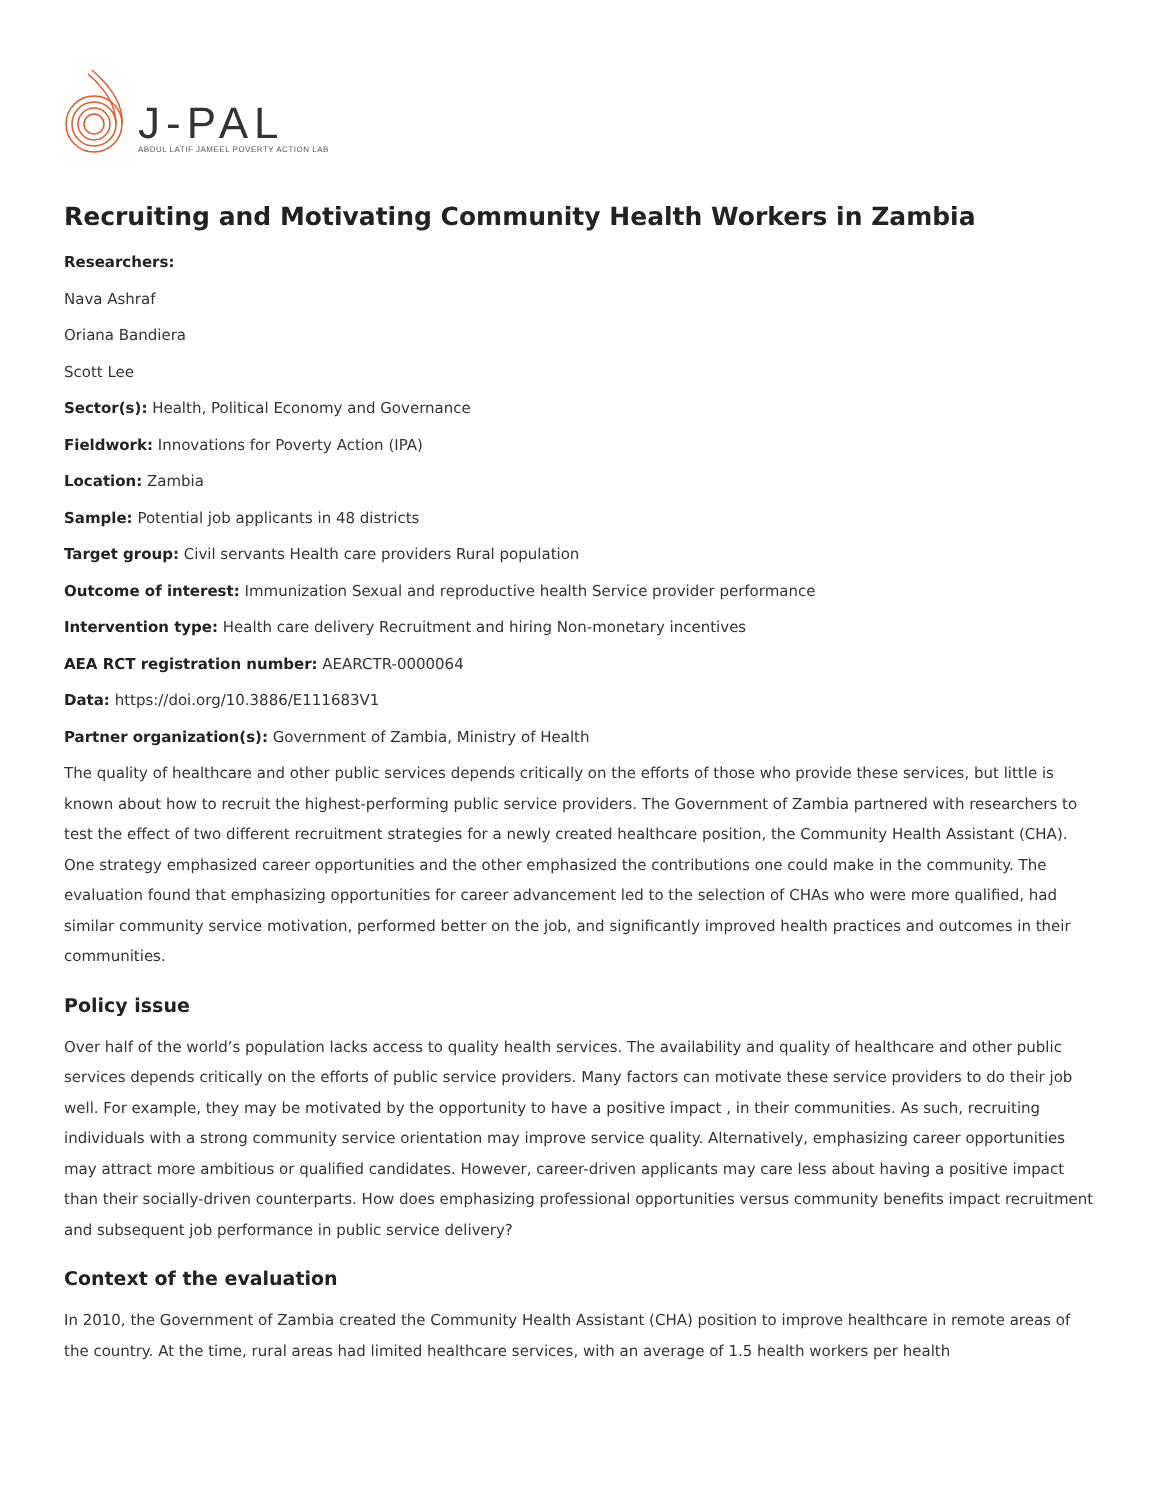J-PAL
ABDUL LATIF JAMEEL POVERTY ACTION LAB
Recruiting and Motivating Community Health Workers in Zambia
Researchers:
Nava Ashraf
Oriana Bandiera
Scott Lee
Sector(s): Health, Political Economy and Governance
Fieldwork: Innovations for Poverty Action (IPA)
Location: Zambia
Sample: Potential job applicants in 48 districts
Target group: Civil servants Health care providers Rural population
Outcome of interest: Immunization Sexual and reproductive health Service provider performance
Intervention type: Health care delivery Recruitment and hiring Non-monetary incentives
AEA RCT registration number: AEARCTR-0000064
Data: https://doi.org/10.3886/E111683V1
Partner organization(s): Government of Zambia, Ministry of Health
The quality of healthcare and other public services depends critically on the efforts of those who provide these services, but little is known about how to recruit the highest-performing public service providers. The Government of Zambia partnered with researchers to test the effect of two different recruitment strategies for a newly created healthcare position, the Community Health Assistant (CHA). One strategy emphasized career opportunities and the other emphasized the contributions one could make in the community. The evaluation found that emphasizing opportunities for career advancement led to the selection of CHAs who were more qualified, had similar community service motivation, performed better on the job, and significantly improved health practices and outcomes in their communities.
Policy issue
Over half of the world’s population lacks access to quality health services. The availability and quality of healthcare and other public services depends critically on the efforts of public service providers. Many factors can motivate these service providers to do their job well. For example, they may be motivated by the opportunity to have a positive impact , in their communities. As such, recruiting individuals with a strong community service orientation may improve service quality. Alternatively, emphasizing career opportunities may attract more ambitious or qualified candidates. However, career-driven applicants may care less about having a positive impact than their socially-driven counterparts. How does emphasizing professional opportunities versus community benefits impact recruitment and subsequent job performance in public service delivery?
Context of the evaluation
In 2010, the Government of Zambia created the Community Health Assistant (CHA) position to improve healthcare in remote areas of the country. At the time, rural areas had limited healthcare services, with an average of 1.5 health workers per health